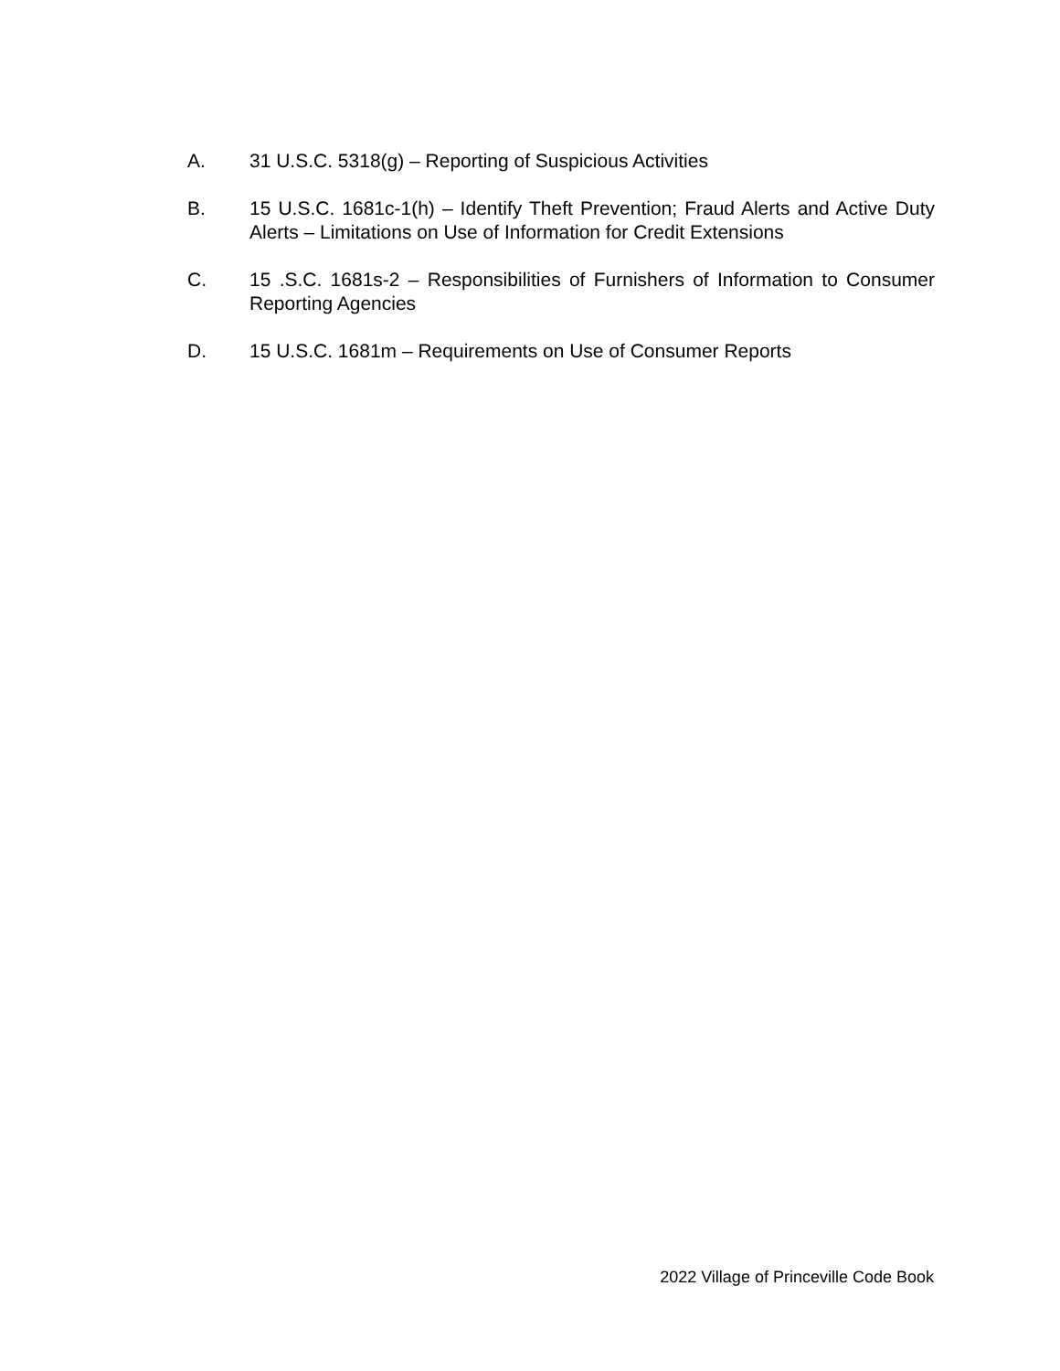A. 31 U.S.C. 5318(g) – Reporting of Suspicious Activities
B. 15 U.S.C. 1681c-1(h) – Identify Theft Prevention; Fraud Alerts and Active Duty Alerts – Limitations on Use of Information for Credit Extensions
C. 15 .S.C. 1681s-2 – Responsibilities of Furnishers of Information to Consumer Reporting Agencies
D. 15 U.S.C. 1681m – Requirements on Use of Consumer Reports
2022 Village of Princeville Code Book